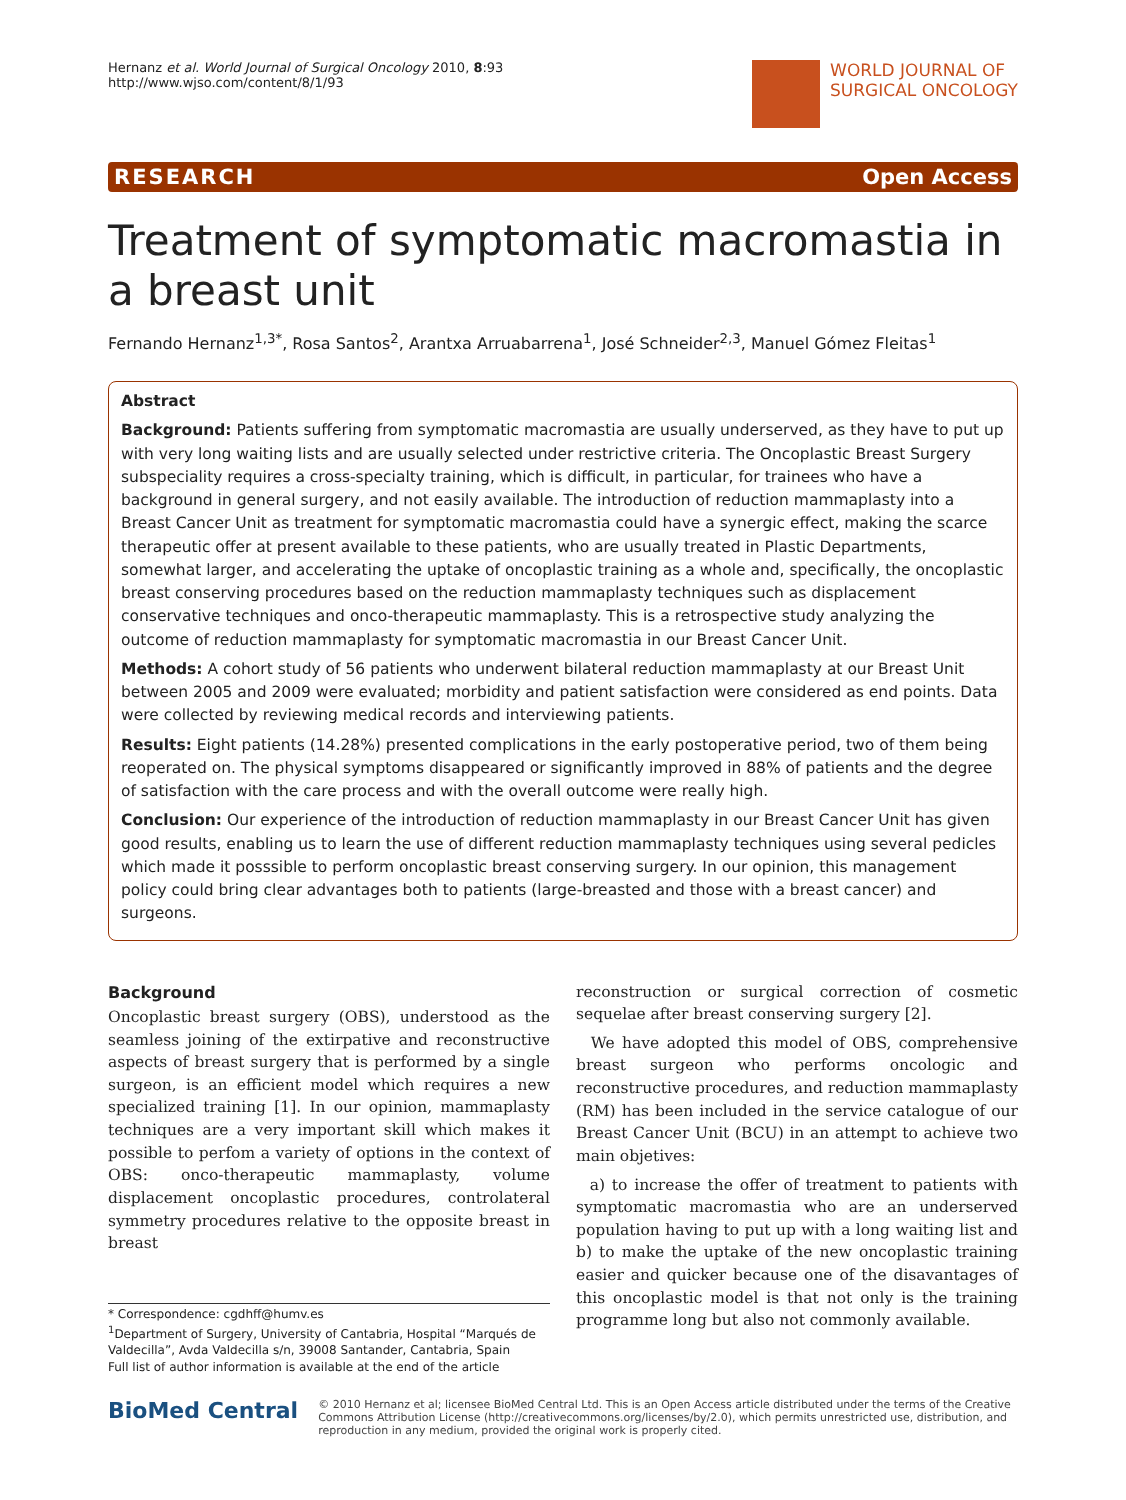Hernanz et al. World Journal of Surgical Oncology 2010, 8:93
http://www.wjso.com/content/8/1/93
WORLD JOURNAL OF
SURGICAL ONCOLOGY
RESEARCH Open Access
Treatment of symptomatic macromastia in a breast unit
Fernando Hernanz<sup>1,3*</sup>, Rosa Santos<sup>2</sup>, Arantxa Arruabarrena<sup>1</sup>, José Schneider<sup>2,3</sup>, Manuel Gómez Fleitas<sup>1</sup>
Abstract
Background: Patients suffering from symptomatic macromastia are usually underserved, as they have to put up with very long waiting lists and are usually selected under restrictive criteria. The Oncoplastic Breast Surgery subspeciality requires a cross-specialty training, which is difficult, in particular, for trainees who have a background in general surgery, and not easily available. The introduction of reduction mammaplasty into a Breast Cancer Unit as treatment for symptomatic macromastia could have a synergic effect, making the scarce therapeutic offer at present available to these patients, who are usually treated in Plastic Departments, somewhat larger, and accelerating the uptake of oncoplastic training as a whole and, specifically, the oncoplastic breast conserving procedures based on the reduction mammaplasty techniques such as displacement conservative techniques and onco-therapeutic mammaplasty. This is a retrospective study analyzing the outcome of reduction mammaplasty for symptomatic macromastia in our Breast Cancer Unit.
Methods: A cohort study of 56 patients who underwent bilateral reduction mammaplasty at our Breast Unit between 2005 and 2009 were evaluated; morbidity and patient satisfaction were considered as end points. Data were collected by reviewing medical records and interviewing patients.
Results: Eight patients (14.28%) presented complications in the early postoperative period, two of them being reoperated on. The physical symptoms disappeared or significantly improved in 88% of patients and the degree of satisfaction with the care process and with the overall outcome were really high.
Conclusion: Our experience of the introduction of reduction mammaplasty in our Breast Cancer Unit has given good results, enabling us to learn the use of different reduction mammaplasty techniques using several pedicles which made it posssible to perform oncoplastic breast conserving surgery. In our opinion, this management policy could bring clear advantages both to patients (large-breasted and those with a breast cancer) and surgeons.
Background
Oncoplastic breast surgery (OBS), understood as the seamless joining of the extirpative and reconstructive aspects of breast surgery that is performed by a single surgeon, is an efficient model which requires a new specialized training [1]. In our opinion, mammaplasty techniques are a very important skill which makes it possible to perfom a variety of options in the context of OBS: onco-therapeutic mammaplasty, volume displacement oncoplastic procedures, controlateral symmetry procedures relative to the opposite breast in breast
* Correspondence: cgdhff@humv.es
<sup>1</sup> Department of Surgery, University of Cantabria, Hospital “Marqués de Valdecilla”, Avda Valdecilla s/n, 39008 Santander, Cantabria, Spain
Full list of author information is available at the end of the article
reconstruction or surgical correction of cosmetic sequelae after breast conserving surgery [2].
We have adopted this model of OBS, comprehensive breast surgeon who performs oncologic and reconstructive procedures, and reduction mammaplasty (RM) has been included in the service catalogue of our Breast Cancer Unit (BCU) in an attempt to achieve two main objetives:
a) to increase the offer of treatment to patients with symptomatic macromastia who are an underserved population having to put up with a long waiting list and b) to make the uptake of the new oncoplastic training easier and quicker because one of the disavantages of this oncoplastic model is that not only is the training programme long but also not commonly available.
BioMed Central
© 2010 Hernanz et al; licensee BioMed Central Ltd. This is an Open Access article distributed under the terms of the Creative Commons Attribution License (http://creativecommons.org/licenses/by/2.0), which permits unrestricted use, distribution, and reproduction in any medium, provided the original work is properly cited.